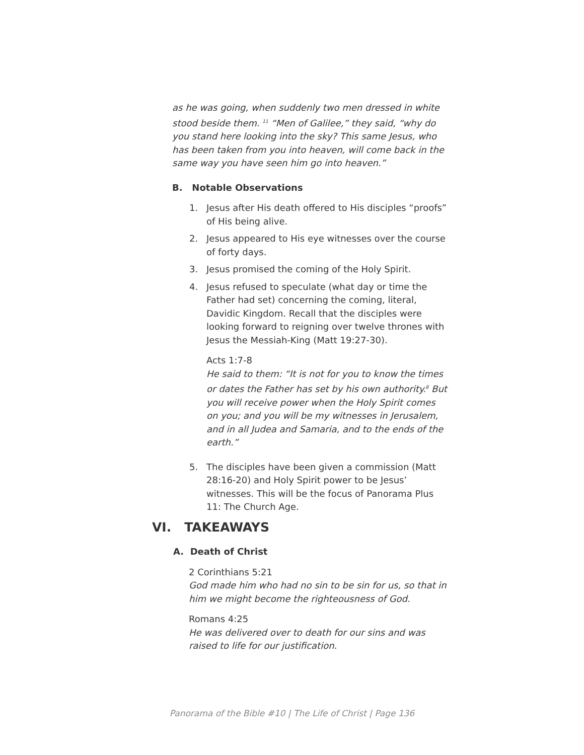as he was going, when suddenly two men dressed in white stood beside them. <sup>11</sup> “Men of Galilee,” they said, “why do you stand here looking into the sky? This same Jesus, who has been taken from you into heaven, will come back in the same way you have seen him go into heaven.”
B. Notable Observations
1. Jesus after His death offered to His disciples “proofs” of His being alive.
2. Jesus appeared to His eye witnesses over the course of forty days.
3. Jesus promised the coming of the Holy Spirit.
4. Jesus refused to speculate (what day or time the Father had set) concerning the coming, literal, Davidic Kingdom. Recall that the disciples were looking forward to reigning over twelve thrones with Jesus the Messiah-King (Matt 19:27-30).
Acts 1:7-8
He said to them: “It is not for you to know the times or dates the Father has set by his own authority.<sup>8</sup> But you will receive power when the Holy Spirit comes on you; and you will be my witnesses in Jerusalem, and in all Judea and Samaria, and to the ends of the earth.”
5. The disciples have been given a commission (Matt 28:16-20) and Holy Spirit power to be Jesus’ witnesses. This will be the focus of Panorama Plus 11: The Church Age.
VI. TAKEAWAYS
A. Death of Christ
2 Corinthians 5:21
God made him who had no sin to be sin for us, so that in him we might become the righteousness of God.
Romans 4:25
He was delivered over to death for our sins and was raised to life for our justification.
Panorama of the Bible #10 | The Life of Christ | Page 136